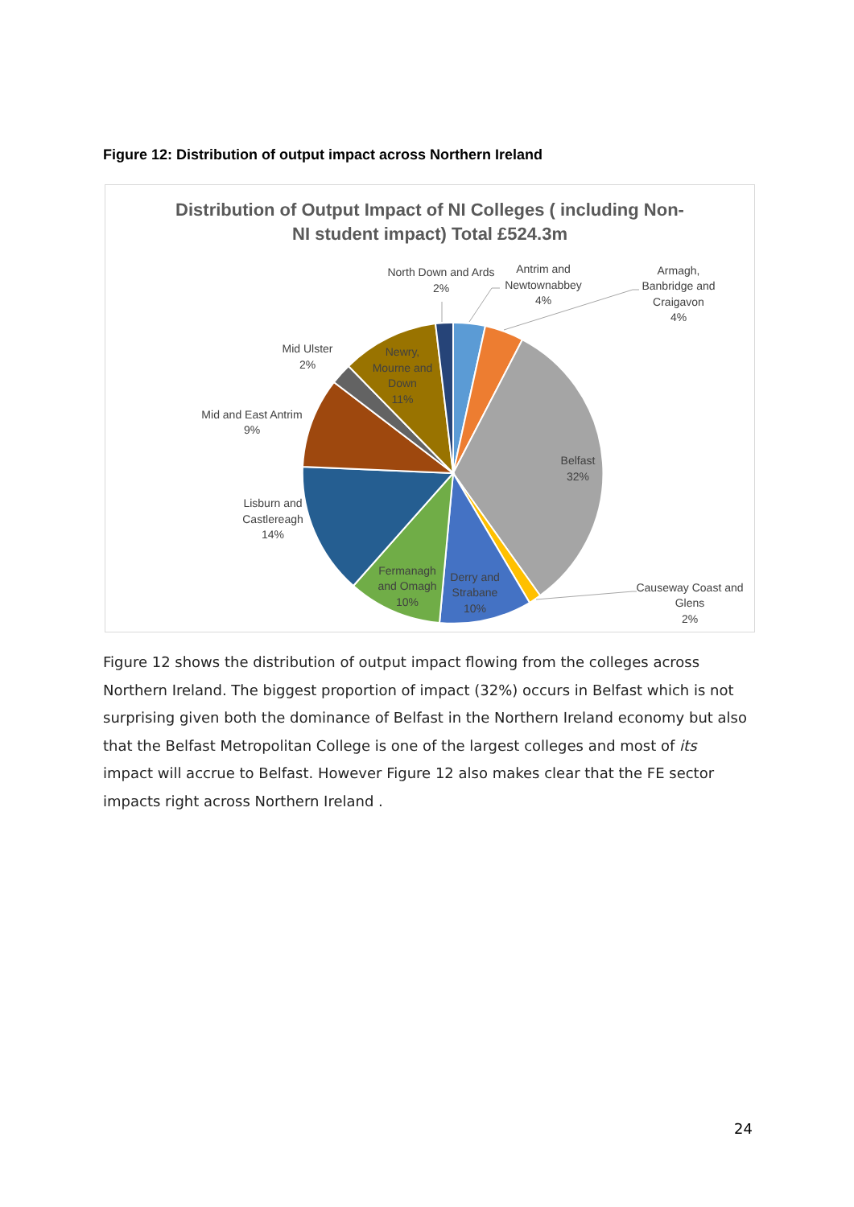Figure 12: Distribution of output impact across Northern Ireland
Distribution of Output Impact of NI Colleges ( including Non-
NI student impact) Total £524.3m
North Down and Ards
2%
Antrim and
Newtownabbey
4%
Armagh,
Banbridge and
Craigavon
4%
Belfast
32%
Causeway Coast and
Glens
2%
Derry and
Strabane
10%
Fermanagh
and Omagh
10%
Lisburn and
Castlereagh
14%
Mid and East Antrim
9%
Mid Ulster
2%
Newry,
Mourne and
Down
11%
Figure 12 shows the distribution of output impact flowing from the colleges across Northern Ireland. The biggest proportion of impact (32%) occurs in Belfast which is not surprising given both the dominance of Belfast in the Northern Ireland economy but also that the Belfast Metropolitan College is one of the largest colleges and most of its impact will accrue to Belfast. However Figure 12 also makes clear that the FE sector impacts right across Northern Ireland .
24